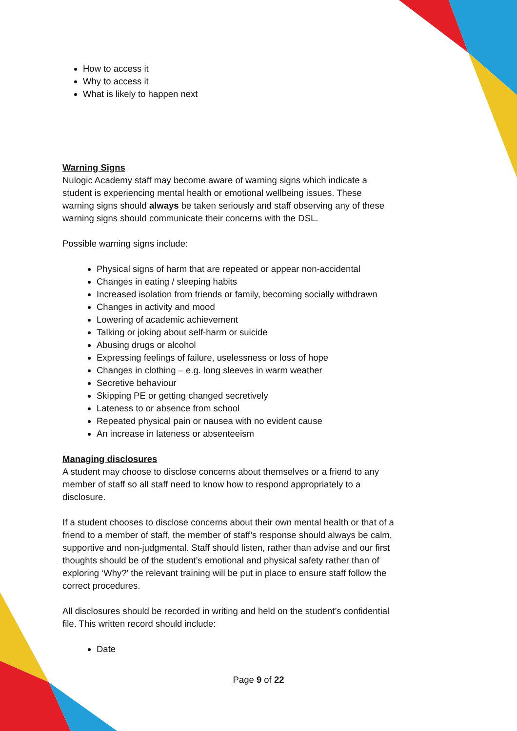How to access it
Why to access it
What is likely to happen next
Warning Signs
Nulogic Academy staff may become aware of warning signs which indicate a student is experiencing mental health or emotional wellbeing issues. These warning signs should always be taken seriously and staff observing any of these warning signs should communicate their concerns with the DSL.
Possible warning signs include:
Physical signs of harm that are repeated or appear non-accidental
Changes in eating / sleeping habits
Increased isolation from friends or family, becoming socially withdrawn
Changes in activity and mood
Lowering of academic achievement
Talking or joking about self-harm or suicide
Abusing drugs or alcohol
Expressing feelings of failure, uselessness or loss of hope
Changes in clothing – e.g. long sleeves in warm weather
Secretive behaviour
Skipping PE or getting changed secretively
Lateness to or absence from school
Repeated physical pain or nausea with no evident cause
An increase in lateness or absenteeism
Managing disclosures
A student may choose to disclose concerns about themselves or a friend to any member of staff so all staff need to know how to respond appropriately to a disclosure.
If a student chooses to disclose concerns about their own mental health or that of a friend to a member of staff, the member of staff’s response should always be calm, supportive and non-judgmental. Staff should listen, rather than advise and our first thoughts should be of the student’s emotional and physical safety rather than of exploring ‘Why?’ the relevant training will be put in place to ensure staff follow the correct procedures.
All disclosures should be recorded in writing and held on the student’s confidential file. This written record should include:
Date
Page 9 of 22